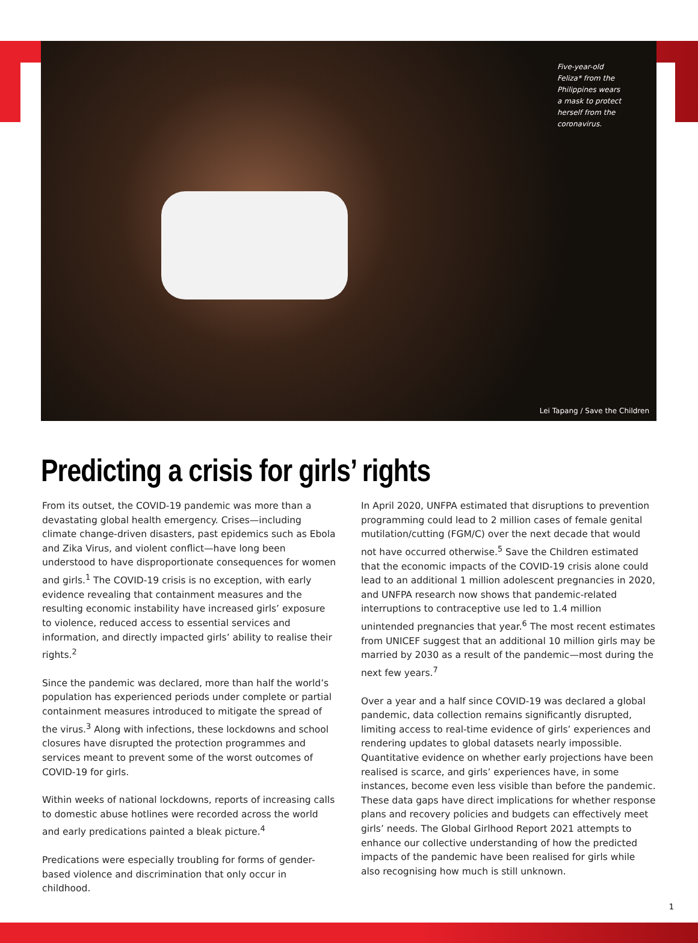Five-year-old Feliza* from the Philippines wears a mask to protect herself from the coronavirus.
Lei Tapang / Save the Children
Predicting a crisis for girls’ rights
From its outset, the COVID-19 pandemic was more than a devastating global health emergency. Crises—including climate change-driven disasters, past epidemics such as Ebola and Zika Virus, and violent conflict—have long been understood to have disproportionate consequences for women and girls.<sup>1</sup> The COVID-19 crisis is no exception, with early evidence revealing that containment measures and the resulting economic instability have increased girls’ exposure to violence, reduced access to essential services and information, and directly impacted girls’ ability to realise their rights.<sup>2</sup>
Since the pandemic was declared, more than half the world’s population has experienced periods under complete or partial containment measures introduced to mitigate the spread of the virus.<sup>3</sup> Along with infections, these lockdowns and school closures have disrupted the protection programmes and services meant to prevent some of the worst outcomes of COVID-19 for girls.
Within weeks of national lockdowns, reports of increasing calls to domestic abuse hotlines were recorded across the world and early predications painted a bleak picture.<sup>4</sup>
Predications were especially troubling for forms of gender-based violence and discrimination that only occur in childhood.
In April 2020, UNFPA estimated that disruptions to prevention programming could lead to 2 million cases of female genital mutilation/cutting (FGM/C) over the next decade that would not have occurred otherwise.<sup>5</sup> Save the Children estimated that the economic impacts of the COVID-19 crisis alone could lead to an additional 1 million adolescent pregnancies in 2020, and UNFPA research now shows that pandemic-related interruptions to contraceptive use led to 1.4 million unintended pregnancies that year.<sup>6</sup> The most recent estimates from UNICEF suggest that an additional 10 million girls may be married by 2030 as a result of the pandemic—most during the next few years.<sup>7</sup>
Over a year and a half since COVID-19 was declared a global pandemic, data collection remains significantly disrupted, limiting access to real-time evidence of girls’ experiences and rendering updates to global datasets nearly impossible. Quantitative evidence on whether early projections have been realised is scarce, and girls’ experiences have, in some instances, become even less visible than before the pandemic. These data gaps have direct implications for whether response plans and recovery policies and budgets can effectively meet girls’ needs. The Global Girlhood Report 2021 attempts to enhance our collective understanding of how the predicted impacts of the pandemic have been realised for girls while also recognising how much is still unknown.
1